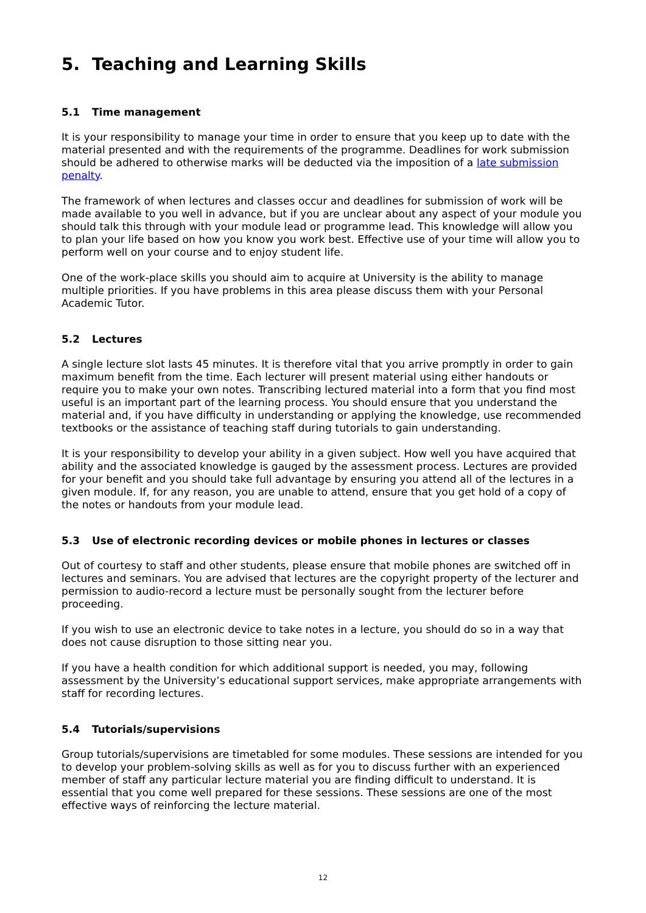5. Teaching and Learning Skills
5.1 Time management
It is your responsibility to manage your time in order to ensure that you keep up to date with the material presented and with the requirements of the programme. Deadlines for work submission should be adhered to otherwise marks will be deducted via the imposition of a late submission penalty.
The framework of when lectures and classes occur and deadlines for submission of work will be made available to you well in advance, but if you are unclear about any aspect of your module you should talk this through with your module lead or programme lead. This knowledge will allow you to plan your life based on how you know you work best. Effective use of your time will allow you to perform well on your course and to enjoy student life.
One of the work-place skills you should aim to acquire at University is the ability to manage multiple priorities. If you have problems in this area please discuss them with your Personal Academic Tutor.
5.2 Lectures
A single lecture slot lasts 45 minutes. It is therefore vital that you arrive promptly in order to gain maximum benefit from the time. Each lecturer will present material using either handouts or require you to make your own notes. Transcribing lectured material into a form that you find most useful is an important part of the learning process. You should ensure that you understand the material and, if you have difficulty in understanding or applying the knowledge, use recommended textbooks or the assistance of teaching staff during tutorials to gain understanding.
It is your responsibility to develop your ability in a given subject. How well you have acquired that ability and the associated knowledge is gauged by the assessment process. Lectures are provided for your benefit and you should take full advantage by ensuring you attend all of the lectures in a given module. If, for any reason, you are unable to attend, ensure that you get hold of a copy of the notes or handouts from your module lead.
5.3 Use of electronic recording devices or mobile phones in lectures or classes
Out of courtesy to staff and other students, please ensure that mobile phones are switched off in lectures and seminars. You are advised that lectures are the copyright property of the lecturer and permission to audio-record a lecture must be personally sought from the lecturer before proceeding.
If you wish to use an electronic device to take notes in a lecture, you should do so in a way that does not cause disruption to those sitting near you.
If you have a health condition for which additional support is needed, you may, following assessment by the University’s educational support services, make appropriate arrangements with staff for recording lectures.
5.4 Tutorials/supervisions
Group tutorials/supervisions are timetabled for some modules. These sessions are intended for you to develop your problem-solving skills as well as for you to discuss further with an experienced member of staff any particular lecture material you are finding difficult to understand. It is essential that you come well prepared for these sessions. These sessions are one of the most effective ways of reinforcing the lecture material.
12